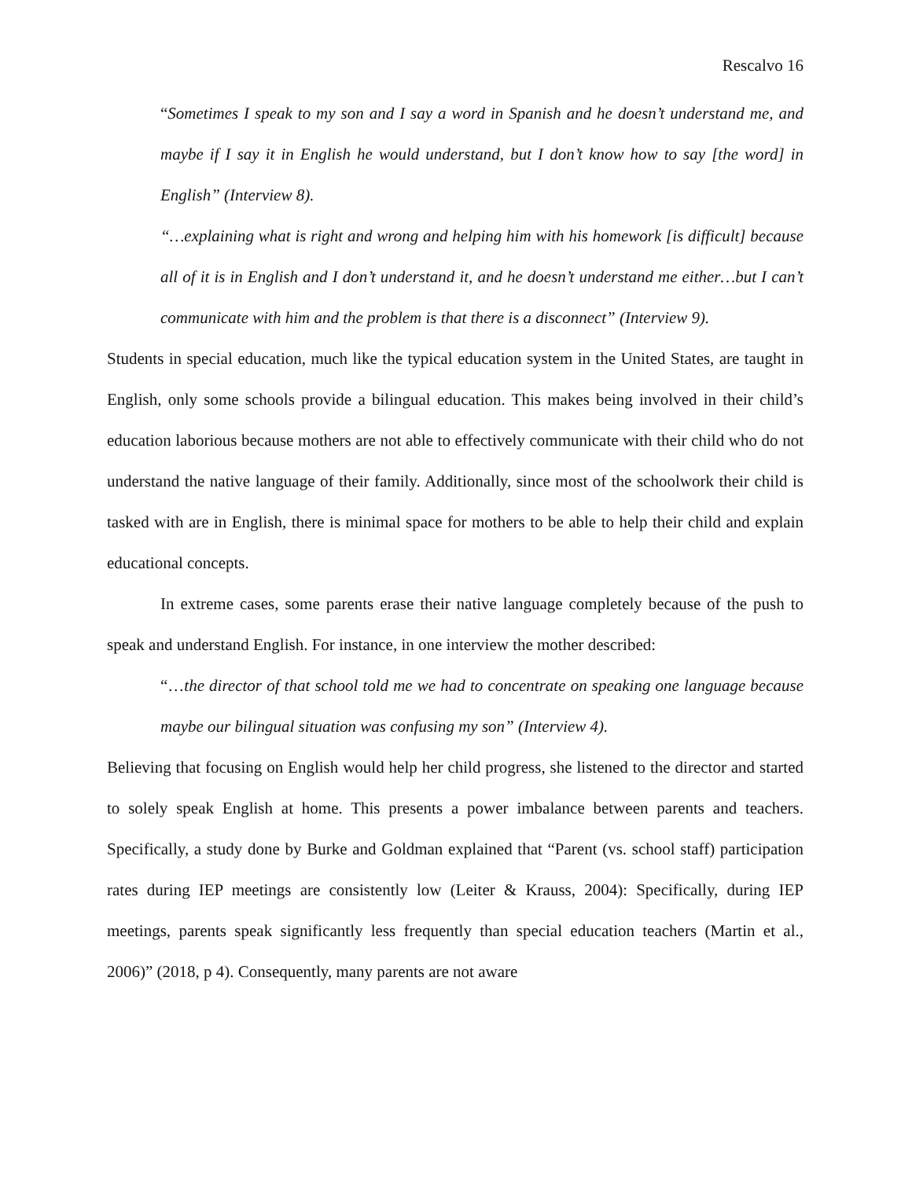Rescalvo 16
“Sometimes I speak to my son and I say a word in Spanish and he doesn’t understand me, and maybe if I say it in English he would understand, but I don’t know how to say [the word] in English” (Interview 8).
“…explaining what is right and wrong and helping him with his homework [is difficult] because all of it is in English and I don’t understand it, and he doesn’t understand me either…but I can’t communicate with him and the problem is that there is a disconnect” (Interview 9).
Students in special education, much like the typical education system in the United States, are taught in English, only some schools provide a bilingual education. This makes being involved in their child’s education laborious because mothers are not able to effectively communicate with their child who do not understand the native language of their family. Additionally, since most of the schoolwork their child is tasked with are in English, there is minimal space for mothers to be able to help their child and explain educational concepts.
In extreme cases, some parents erase their native language completely because of the push to speak and understand English. For instance, in one interview the mother described:
“…the director of that school told me we had to concentrate on speaking one language because maybe our bilingual situation was confusing my son” (Interview 4).
Believing that focusing on English would help her child progress, she listened to the director and started to solely speak English at home. This presents a power imbalance between parents and teachers. Specifically, a study done by Burke and Goldman explained that “Parent (vs. school staff) participation rates during IEP meetings are consistently low (Leiter & Krauss, 2004): Specifically, during IEP meetings, parents speak significantly less frequently than special education teachers (Martin et al., 2006)” (2018, p 4). Consequently, many parents are not aware